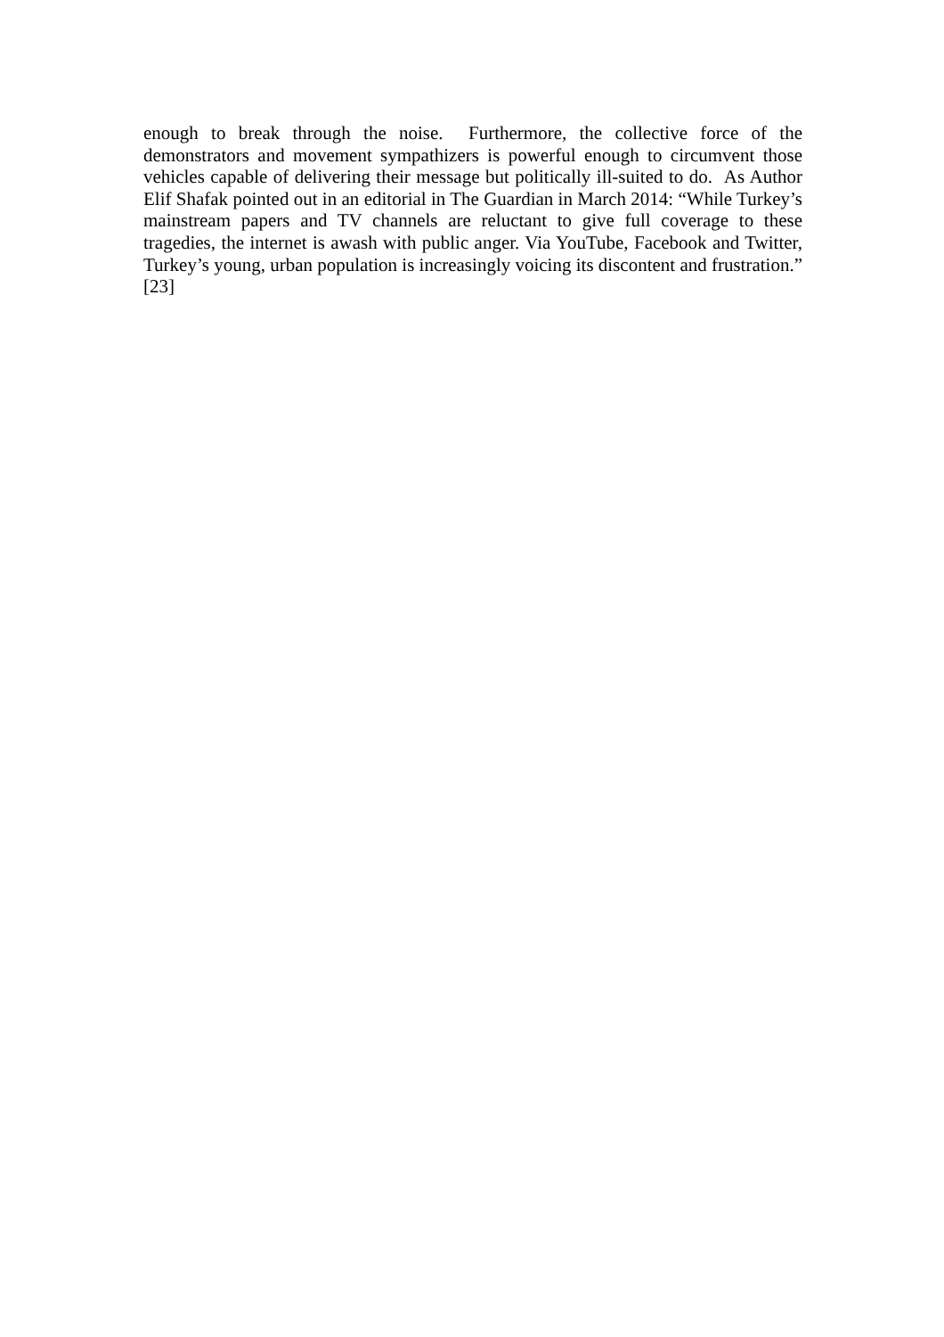enough to break through the noise. Furthermore, the collective force of the demonstrators and movement sympathizers is powerful enough to circumvent those vehicles capable of delivering their message but politically ill-suited to do. As Author Elif Shafak pointed out in an editorial in The Guardian in March 2014: “While Turkey’s mainstream papers and TV channels are reluctant to give full coverage to these tragedies, the internet is awash with public anger. Via YouTube, Facebook and Twitter, Turkey’s young, urban population is increasingly voicing its discontent and frustration.” [23]